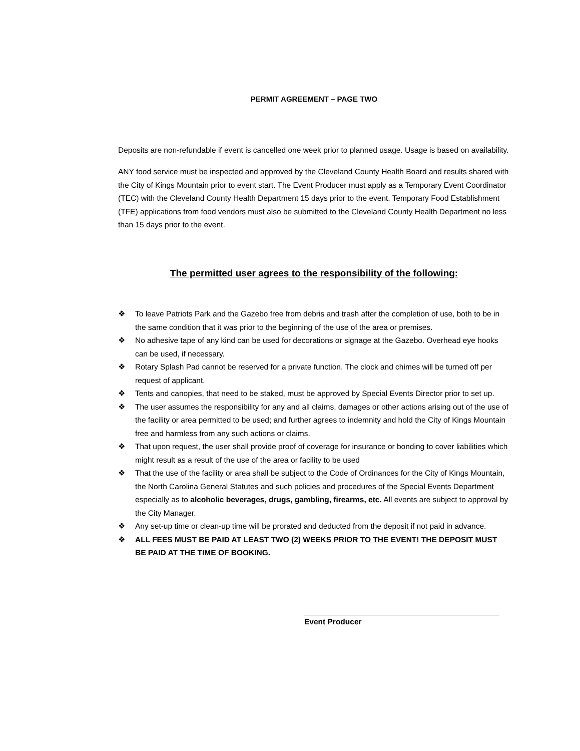PERMIT AGREEMENT – PAGE TWO
Deposits are non-refundable if event is cancelled one week prior to planned usage. Usage is based on availability.
ANY food service must be inspected and approved by the Cleveland County Health Board and results shared with the City of Kings Mountain prior to event start. The Event Producer must apply as a Temporary Event Coordinator (TEC) with the Cleveland County Health Department 15 days prior to the event. Temporary Food Establishment (TFE) applications from food vendors must also be submitted to the Cleveland County Health Department no less than 15 days prior to the event.
The permitted user agrees to the responsibility of the following:
❖ To leave Patriots Park and the Gazebo free from debris and trash after the completion of use, both to be in the same condition that it was prior to the beginning of the use of the area or premises.
❖ No adhesive tape of any kind can be used for decorations or signage at the Gazebo. Overhead eye hooks can be used, if necessary.
❖ Rotary Splash Pad cannot be reserved for a private function. The clock and chimes will be turned off per request of applicant.
❖ Tents and canopies, that need to be staked, must be approved by Special Events Director prior to set up.
❖ The user assumes the responsibility for any and all claims, damages or other actions arising out of the use of the facility or area permitted to be used; and further agrees to indemnity and hold the City of Kings Mountain free and harmless from any such actions or claims.
❖ That upon request, the user shall provide proof of coverage for insurance or bonding to cover liabilities which might result as a result of the use of the area or facility to be used
❖ That the use of the facility or area shall be subject to the Code of Ordinances for the City of Kings Mountain, the North Carolina General Statutes and such policies and procedures of the Special Events Department especially as to alcoholic beverages, drugs, gambling, firearms, etc. All events are subject to approval by the City Manager.
❖ Any set-up time or clean-up time will be prorated and deducted from the deposit if not paid in advance.
❖ ALL FEES MUST BE PAID AT LEAST TWO (2) WEEKS PRIOR TO THE EVENT! THE DEPOSIT MUST BE PAID AT THE TIME OF BOOKING.
Event Producer